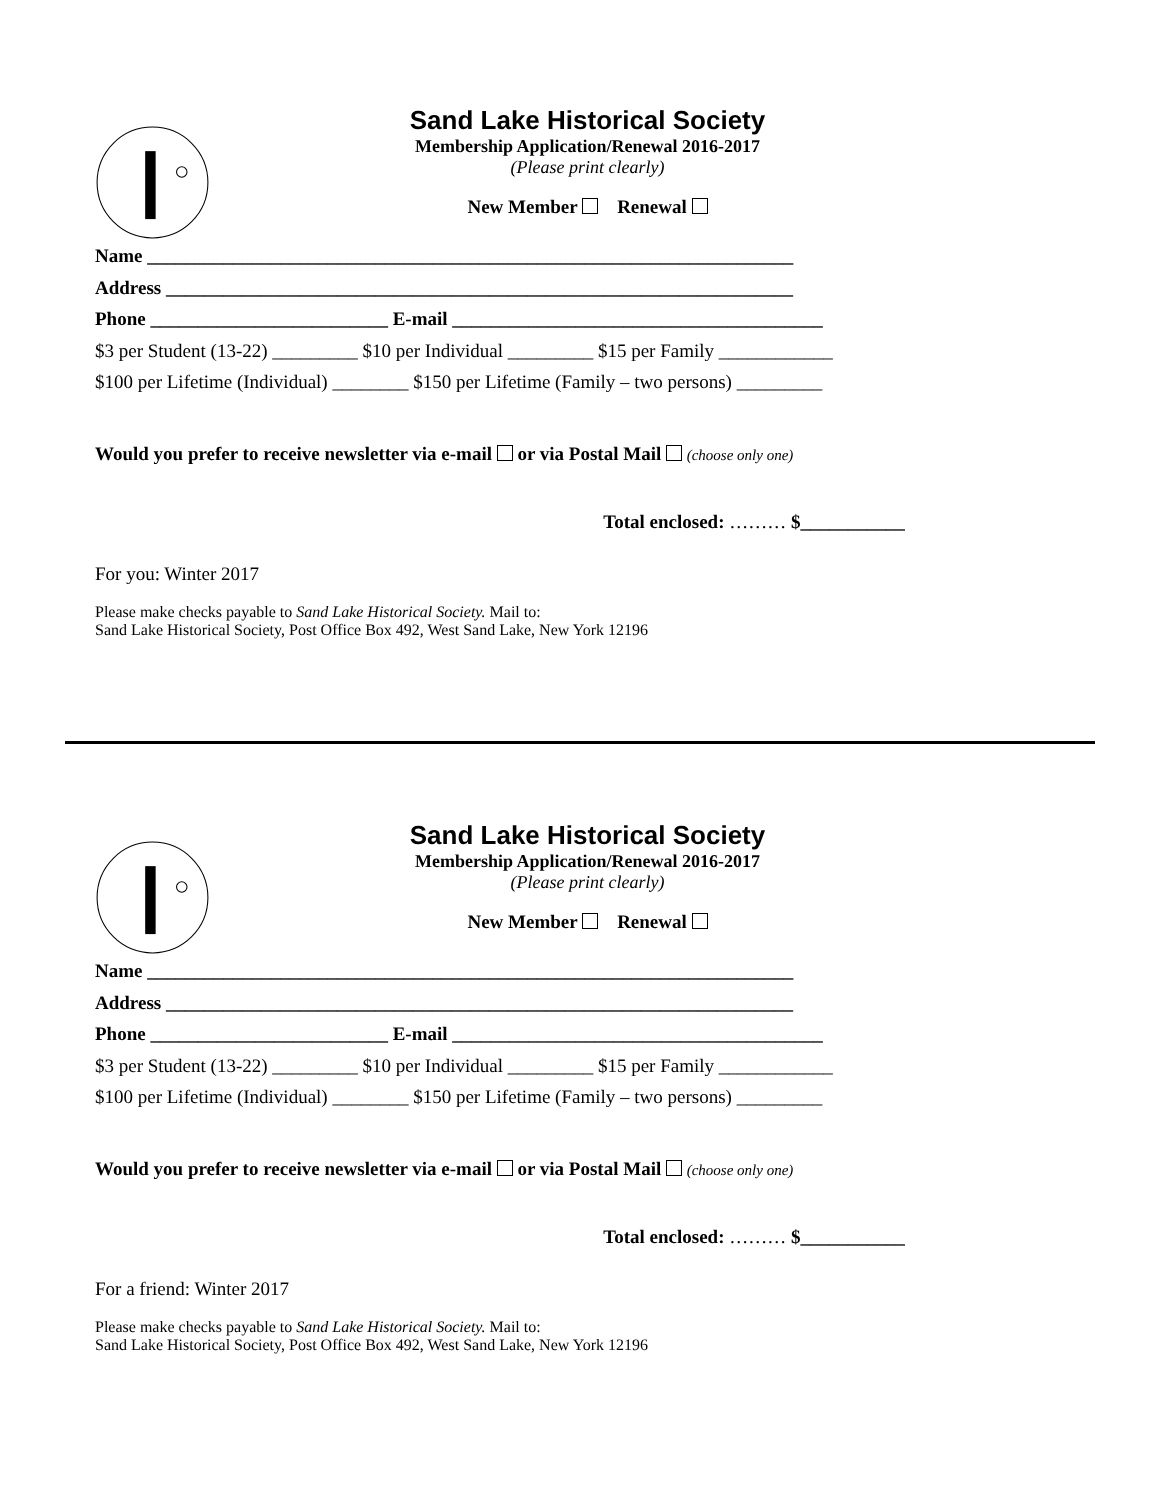Sand Lake Historical Society
Membership Application/Renewal 2016-2017
(Please print clearly)
New Member Renewal
Name ____________________________________________________________________
Address __________________________________________________________________
Phone _________________________ E-mail _______________________________________
$3 per Student (13-22) _________ $10 per Individual _________ $15 per Family ____________
$100 per Lifetime (Individual) ________ $150 per Lifetime (Family – two persons) _________
Would you prefer to receive newsletter via e-mail or via Postal Mail (choose only one)
Total enclosed: ……… $___________
For you: Winter 2017
Please make checks payable to Sand Lake Historical Society. Mail to:
Sand Lake Historical Society, Post Office Box 492, West Sand Lake, New York 12196
Sand Lake Historical Society
Membership Application/Renewal 2016-2017
(Please print clearly)
New Member Renewal
Name ____________________________________________________________________
Address __________________________________________________________________
Phone _________________________ E-mail _______________________________________
$3 per Student (13-22) _________ $10 per Individual _________ $15 per Family ____________
$100 per Lifetime (Individual) ________ $150 per Lifetime (Family – two persons) _________
Would you prefer to receive newsletter via e-mail or via Postal Mail (choose only one)
Total enclosed: ……… $___________
For a friend: Winter 2017
Please make checks payable to Sand Lake Historical Society. Mail to:
Sand Lake Historical Society, Post Office Box 492, West Sand Lake, New York 12196